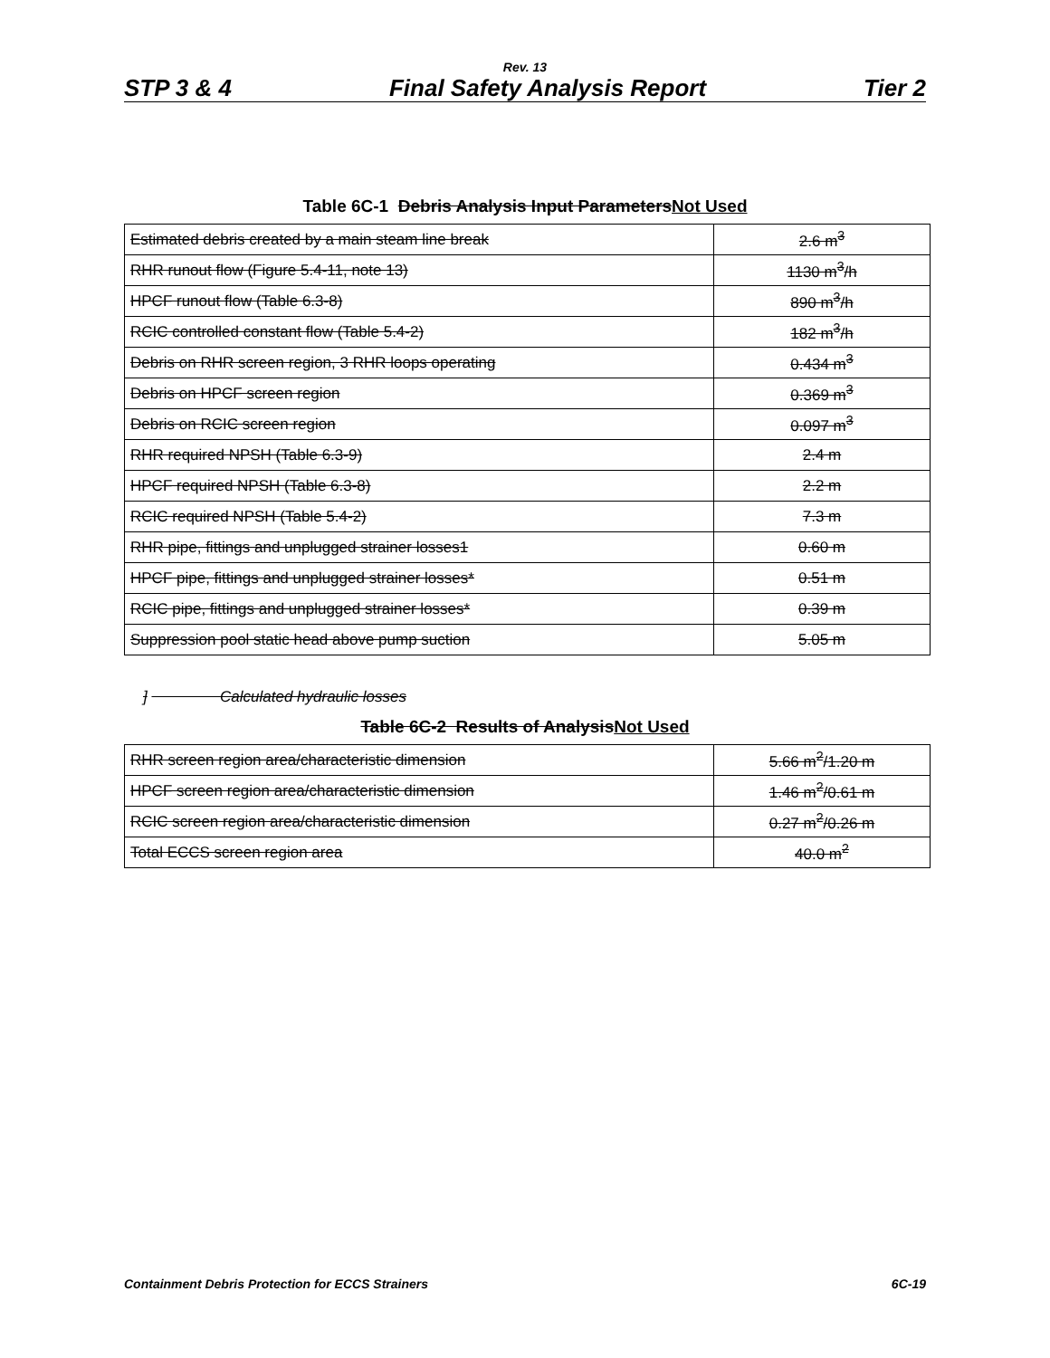Rev. 13
STP 3 & 4 Final Safety Analysis Report Tier 2
Table 6C-1 Debris Analysis Input ParametersNot Used
| Estimated debris created by a main steam line break | 2.6 m<sup>3</sup> |
| RHR runout flow (Figure 5.4-11, note 13) | 1130 m<sup>3</sup>/h |
| HPCF runout flow (Table 6.3-8) | 890 m<sup>3</sup>/h |
| RCIC controlled constant flow (Table 5.4-2) | 182 m<sup>3</sup>/h |
| Debris on RHR screen region, 3 RHR loops operating | 0.434 m<sup>3</sup> |
| Debris on HPCF screen region | 0.369 m<sup>3</sup> |
| Debris on RCIC screen region | 0.097 m<sup>3</sup> |
| RHR required NPSH (Table 6.3-9) | 2.4 m |
| HPCF required NPSH (Table 6.3-8) | 2.2 m |
| RCIC required NPSH (Table 5.4-2) | 7.3 m |
| RHR pipe, fittings and unplugged strainer losses1 | 0.60 m |
| HPCF pipe, fittings and unplugged strainer losses* | 0.51 m |
| RCIC pipe, fittings and unplugged strainer losses* | 0.39 m |
| Suppression pool static head above pump suction | 5.05 m |
] Calculated hydraulic losses
Table 6C-2 Results of AnalysisNot Used
| RHR screen region area/characteristic dimension | 5.66 m<sup>2</sup>/1.20 m |
| HPCF screen region area/characteristic dimension | 1.46 m<sup>2</sup>/0.61 m |
| RCIC screen region area/characteristic dimension | 0.27 m<sup>2</sup>/0.26 m |
| Total ECCS screen region area | 40.0 m<sup>2</sup> |
Containment Debris Protection for ECCS Strainers 6C-19